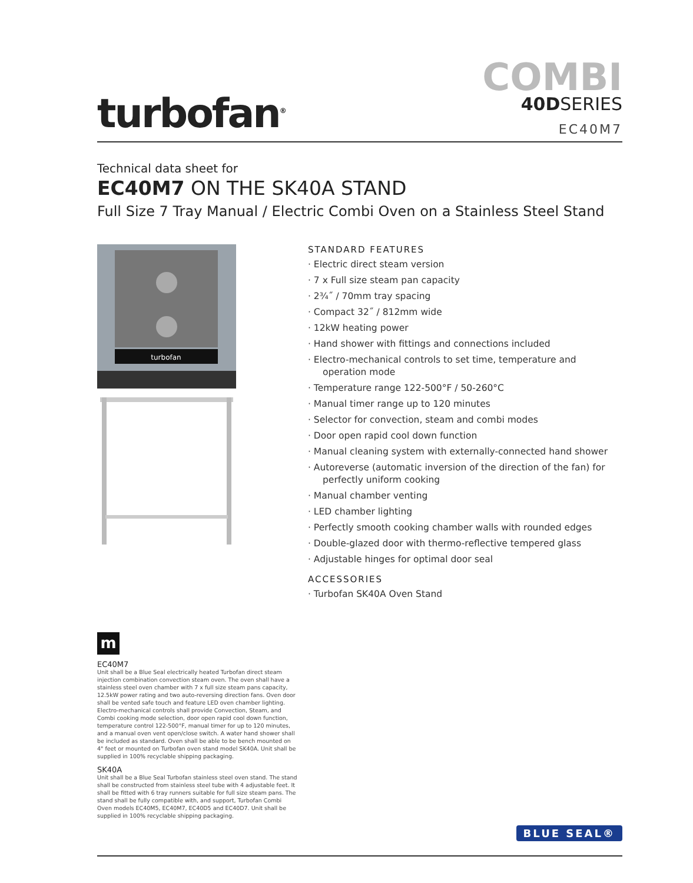turbofan<sup>®</sup>
COMBI
40DSERIES
EC40M7
Technical data sheet for
EC40M7 ON THE SK40A STAND
Full Size 7 Tray Manual / Electric Combi Oven on a Stainless Steel Stand
turbofan
STANDARD FEATURES
· Electric direct steam version
· 7 x Full size steam pan capacity
· 2¾˝ / 70mm tray spacing
· Compact 32˝ / 812mm wide
· 12kW heating power
· Hand shower with fittings and connections included
· Electro-mechanical controls to set time, temperature and operation mode
· Temperature range 122-500°F / 50-260°C
· Manual timer range up to 120 minutes
· Selector for convection, steam and combi modes
· Door open rapid cool down function
· Manual cleaning system with externally-connected hand shower
· Autoreverse (automatic inversion of the direction of the fan) for perfectly uniform cooking
· Manual chamber venting
· LED chamber lighting
· Perfectly smooth cooking chamber walls with rounded edges
· Double-glazed door with thermo-reflective tempered glass
· Adjustable hinges for optimal door seal
ACCESSORIES
· Turbofan SK40A Oven Stand
m
EC40M7
Unit shall be a Blue Seal electrically heated Turbofan direct steam injection combination convection steam oven. The oven shall have a stainless steel oven chamber with 7 x full size steam pans capacity, 12.5kW power rating and two auto-reversing direction fans. Oven door shall be vented safe touch and feature LED oven chamber lighting. Electro-mechanical controls shall provide Convection, Steam, and Combi cooking mode selection, door open rapid cool down function, temperature control 122-500°F, manual timer for up to 120 minutes, and a manual oven vent open/close switch. A water hand shower shall be included as standard. Oven shall be able to be bench mounted on 4" feet or mounted on Turbofan oven stand model SK40A. Unit shall be supplied in 100% recyclable shipping packaging.
SK40A
Unit shall be a Blue Seal Turbofan stainless steel oven stand. The stand shall be constructed from stainless steel tube with 4 adjustable feet. It shall be fitted with 6 tray runners suitable for full size steam pans. The stand shall be fully compatible with, and support, Turbofan Combi Oven models EC40M5, EC40M7, EC40D5 and EC40D7. Unit shall be supplied in 100% recyclable shipping packaging.
BLUE SEAL®